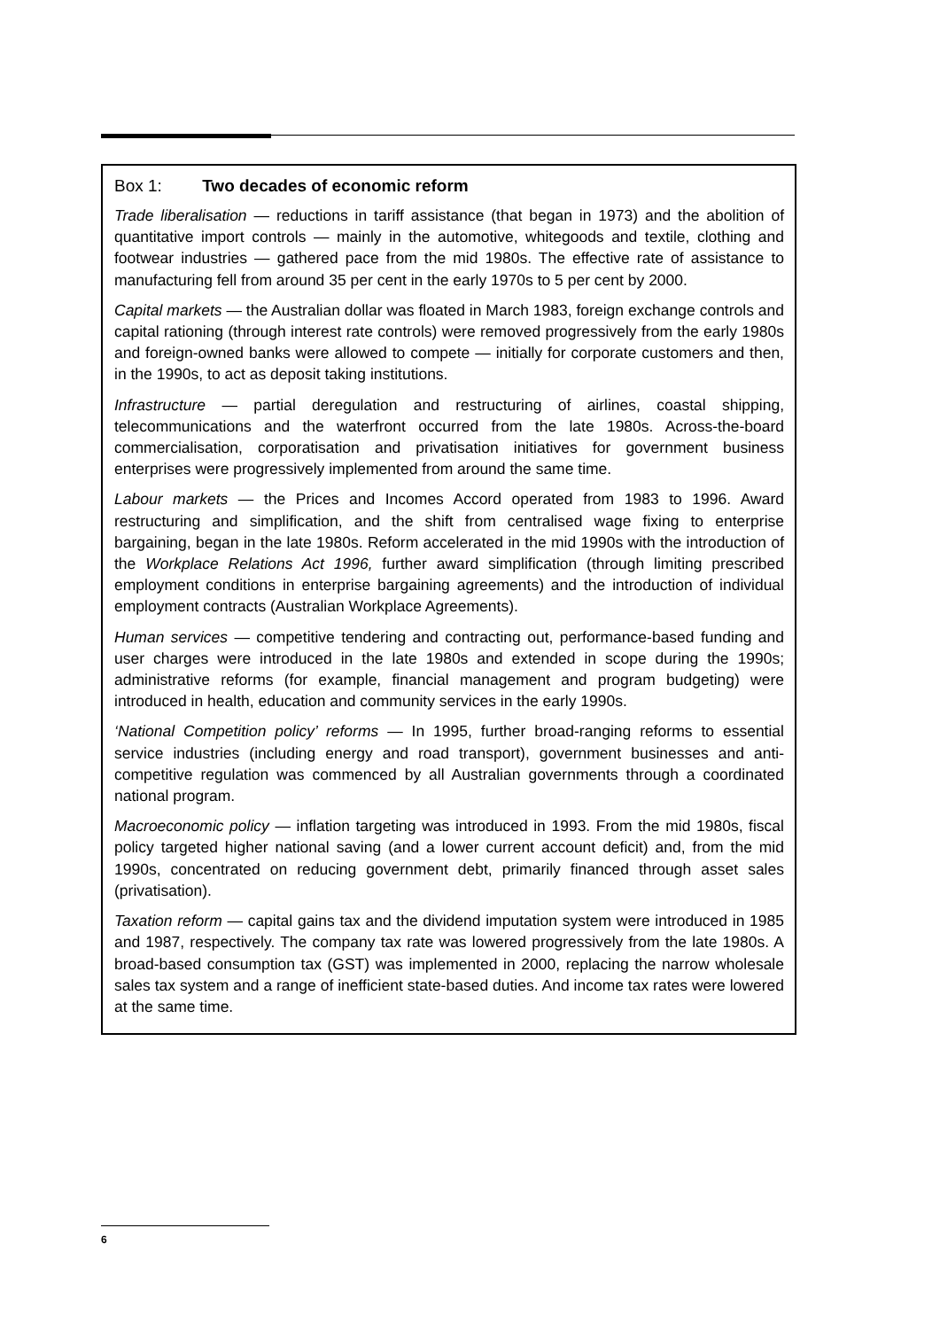Box 1: Two decades of economic reform
Trade liberalisation — reductions in tariff assistance (that began in 1973) and the abolition of quantitative import controls — mainly in the automotive, whitegoods and textile, clothing and footwear industries — gathered pace from the mid 1980s. The effective rate of assistance to manufacturing fell from around 35 per cent in the early 1970s to 5 per cent by 2000.
Capital markets — the Australian dollar was floated in March 1983, foreign exchange controls and capital rationing (through interest rate controls) were removed progressively from the early 1980s and foreign-owned banks were allowed to compete — initially for corporate customers and then, in the 1990s, to act as deposit taking institutions.
Infrastructure — partial deregulation and restructuring of airlines, coastal shipping, telecommunications and the waterfront occurred from the late 1980s. Across-the-board commercialisation, corporatisation and privatisation initiatives for government business enterprises were progressively implemented from around the same time.
Labour markets — the Prices and Incomes Accord operated from 1983 to 1996. Award restructuring and simplification, and the shift from centralised wage fixing to enterprise bargaining, began in the late 1980s. Reform accelerated in the mid 1990s with the introduction of the Workplace Relations Act 1996, further award simplification (through limiting prescribed employment conditions in enterprise bargaining agreements) and the introduction of individual employment contracts (Australian Workplace Agreements).
Human services — competitive tendering and contracting out, performance-based funding and user charges were introduced in the late 1980s and extended in scope during the 1990s; administrative reforms (for example, financial management and program budgeting) were introduced in health, education and community services in the early 1990s.
‘National Competition policy’ reforms — In 1995, further broad-ranging reforms to essential service industries (including energy and road transport), government businesses and anti-competitive regulation was commenced by all Australian governments through a coordinated national program.
Macroeconomic policy — inflation targeting was introduced in 1993. From the mid 1980s, fiscal policy targeted higher national saving (and a lower current account deficit) and, from the mid 1990s, concentrated on reducing government debt, primarily financed through asset sales (privatisation).
Taxation reform — capital gains tax and the dividend imputation system were introduced in 1985 and 1987, respectively. The company tax rate was lowered progressively from the late 1980s. A broad-based consumption tax (GST) was implemented in 2000, replacing the narrow wholesale sales tax system and a range of inefficient state-based duties. And income tax rates were lowered at the same time.
6